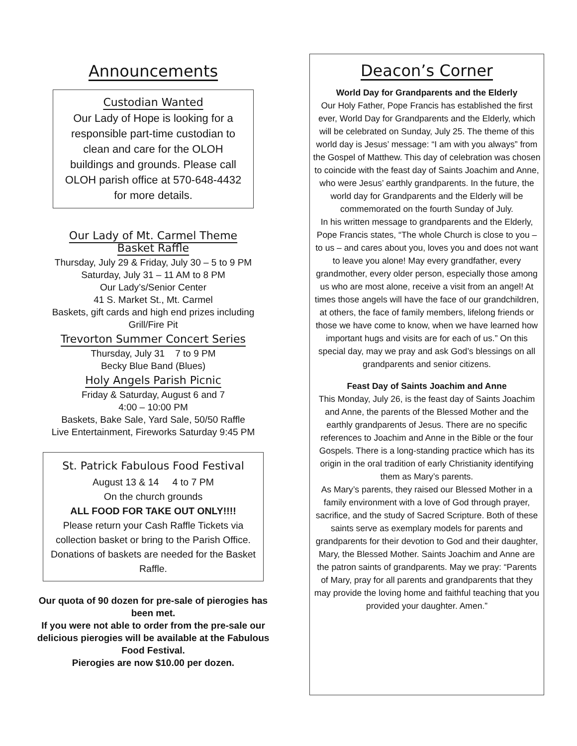Announcements
Custodian Wanted
Our Lady of Hope is looking for a responsible part-time custodian to clean and care for the OLOH buildings and grounds. Please call OLOH parish office at 570-648-4432 for more details.
Our Lady of Mt. Carmel Theme
Basket Raffle
Thursday, July 29 & Friday, July 30 – 5 to 9 PM
Saturday, July 31 – 11 AM to 8 PM
Our Lady’s/Senior Center
41 S. Market St., Mt. Carmel
Baskets, gift cards and high end prizes including Grill/Fire Pit
Trevorton Summer Concert Series
Thursday, July 31 7 to 9 PM
Becky Blue Band (Blues)
Holy Angels Parish Picnic
Friday & Saturday, August 6 and 7
4:00 – 10:00 PM
Baskets, Bake Sale, Yard Sale, 50/50 Raffle
Live Entertainment, Fireworks Saturday 9:45 PM
St. Patrick Fabulous Food Festival
August 13 & 14 4 to 7 PM
On the church grounds
ALL FOOD FOR TAKE OUT ONLY!!!!
Please return your Cash Raffle Tickets via collection basket or bring to the Parish Office. Donations of baskets are needed for the Basket Raffle.
Our quota of 90 dozen for pre-sale of pierogies has been met.
If you were not able to order from the pre-sale our delicious pierogies will be available at the Fabulous Food Festival.
Pierogies are now $10.00 per dozen.
Deacon’s Corner
World Day for Grandparents and the Elderly
Our Holy Father, Pope Francis has established the first ever, World Day for Grandparents and the Elderly, which will be celebrated on Sunday, July 25. The theme of this world day is Jesus’ message: “I am with you always” from the Gospel of Matthew. This day of celebration was chosen to coincide with the feast day of Saints Joachim and Anne, who were Jesus’ earthly grandparents. In the future, the world day for Grandparents and the Elderly will be commemorated on the fourth Sunday of July.
In his written message to grandparents and the Elderly, Pope Francis states, “The whole Church is close to you – to us – and cares about you, loves you and does not want to leave you alone! May every grandfather, every grandmother, every older person, especially those among us who are most alone, receive a visit from an angel! At times those angels will have the face of our grandchildren, at others, the face of family members, lifelong friends or those we have come to know, when we have learned how important hugs and visits are for each of us.” On this special day, may we pray and ask God’s blessings on all grandparents and senior citizens.
Feast Day of Saints Joachim and Anne
This Monday, July 26, is the feast day of Saints Joachim and Anne, the parents of the Blessed Mother and the earthly grandparents of Jesus. There are no specific references to Joachim and Anne in the Bible or the four Gospels. There is a long-standing practice which has its origin in the oral tradition of early Christianity identifying them as Mary’s parents.
As Mary’s parents, they raised our Blessed Mother in a family environment with a love of God through prayer, sacrifice, and the study of Sacred Scripture. Both of these saints serve as exemplary models for parents and grandparents for their devotion to God and their daughter, Mary, the Blessed Mother. Saints Joachim and Anne are the patron saints of grandparents. May we pray: “Parents of Mary, pray for all parents and grandparents that they may provide the loving home and faithful teaching that you provided your daughter. Amen.”